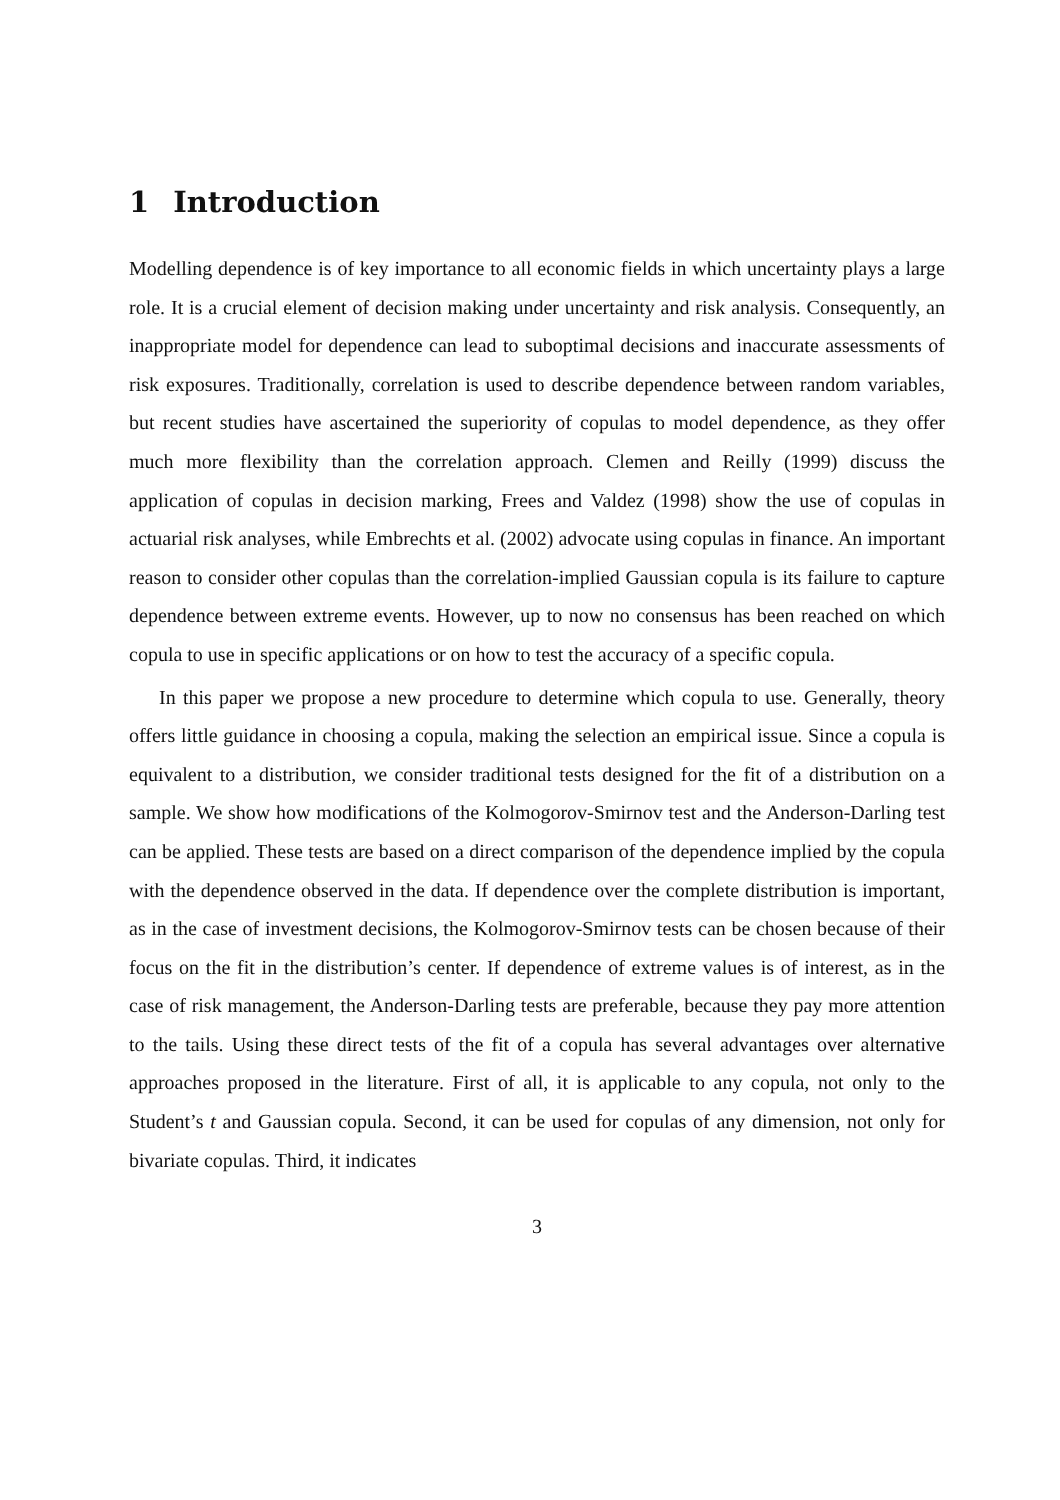1 Introduction
Modelling dependence is of key importance to all economic fields in which uncertainty plays a large role. It is a crucial element of decision making under uncertainty and risk analysis. Consequently, an inappropriate model for dependence can lead to suboptimal decisions and inaccurate assessments of risk exposures. Traditionally, correlation is used to describe dependence between random variables, but recent studies have ascertained the superiority of copulas to model dependence, as they offer much more flexibility than the correlation approach. Clemen and Reilly (1999) discuss the application of copulas in decision marking, Frees and Valdez (1998) show the use of copulas in actuarial risk analyses, while Embrechts et al. (2002) advocate using copulas in finance. An important reason to consider other copulas than the correlation-implied Gaussian copula is its failure to capture dependence between extreme events. However, up to now no consensus has been reached on which copula to use in specific applications or on how to test the accuracy of a specific copula.
In this paper we propose a new procedure to determine which copula to use. Generally, theory offers little guidance in choosing a copula, making the selection an empirical issue. Since a copula is equivalent to a distribution, we consider traditional tests designed for the fit of a distribution on a sample. We show how modifications of the Kolmogorov-Smirnov test and the Anderson-Darling test can be applied. These tests are based on a direct comparison of the dependence implied by the copula with the dependence observed in the data. If dependence over the complete distribution is important, as in the case of investment decisions, the Kolmogorov-Smirnov tests can be chosen because of their focus on the fit in the distribution’s center. If dependence of extreme values is of interest, as in the case of risk management, the Anderson-Darling tests are preferable, because they pay more attention to the tails. Using these direct tests of the fit of a copula has several advantages over alternative approaches proposed in the literature. First of all, it is applicable to any copula, not only to the Student’s t and Gaussian copula. Second, it can be used for copulas of any dimension, not only for bivariate copulas. Third, it indicates
3